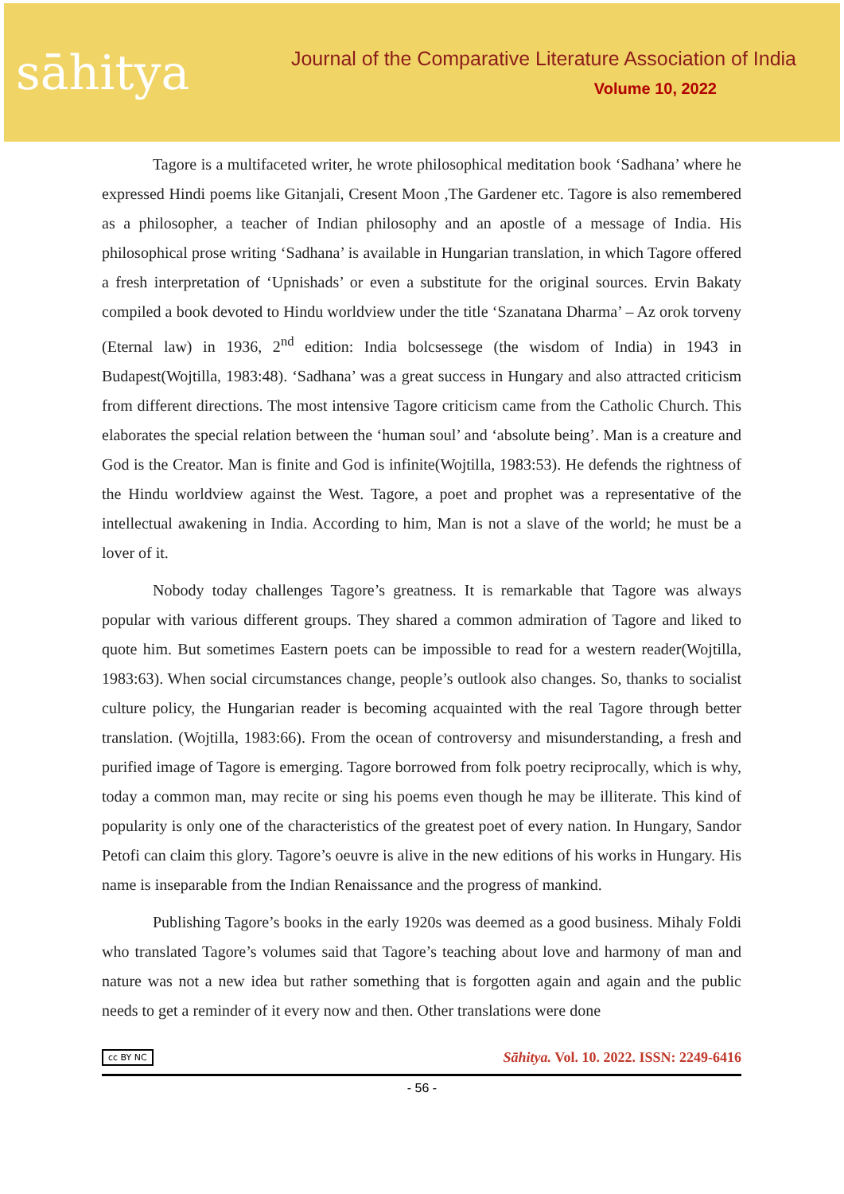sāhitya
Journal of the Comparative Literature Association of India
Volume 10, 2022
Tagore is a multifaceted writer, he wrote philosophical meditation book ‘Sadhana’ where he expressed Hindi poems like Gitanjali, Cresent Moon ,The Gardener etc. Tagore is also remembered as a philosopher, a teacher of Indian philosophy and an apostle of a message of India. His philosophical prose writing ‘Sadhana’ is available in Hungarian translation, in which Tagore offered a fresh interpretation of ‘Upnishads’ or even a substitute for the original sources. Ervin Bakaty compiled a book devoted to Hindu worldview under the title ‘Szanatana Dharma’ – Az orok torveny (Eternal law) in 1936, 2<sup>nd</sup> edition: India bolcsessege (the wisdom of India) in 1943 in Budapest(Wojtilla, 1983:48). ‘Sadhana’ was a great success in Hungary and also attracted criticism from different directions. The most intensive Tagore criticism came from the Catholic Church. This elaborates the special relation between the ‘human soul’ and ‘absolute being’. Man is a creature and God is the Creator. Man is finite and God is infinite(Wojtilla, 1983:53). He defends the rightness of the Hindu worldview against the West. Tagore, a poet and prophet was a representative of the intellectual awakening in India. According to him, Man is not a slave of the world; he must be a lover of it.
Nobody today challenges Tagore’s greatness. It is remarkable that Tagore was always popular with various different groups. They shared a common admiration of Tagore and liked to quote him. But sometimes Eastern poets can be impossible to read for a western reader(Wojtilla, 1983:63). When social circumstances change, people’s outlook also changes. So, thanks to socialist culture policy, the Hungarian reader is becoming acquainted with the real Tagore through better translation. (Wojtilla, 1983:66). From the ocean of controversy and misunderstanding, a fresh and purified image of Tagore is emerging. Tagore borrowed from folk poetry reciprocally, which is why, today a common man, may recite or sing his poems even though he may be illiterate. This kind of popularity is only one of the characteristics of the greatest poet of every nation. In Hungary, Sandor Petofi can claim this glory. Tagore’s oeuvre is alive in the new editions of his works in Hungary. His name is inseparable from the Indian Renaissance and the progress of mankind.
Publishing Tagore’s books in the early 1920s was deemed as a good business. Mihaly Foldi who translated Tagore’s volumes said that Tagore’s teaching about love and harmony of man and nature was not a new idea but rather something that is forgotten again and again and the public needs to get a reminder of it every now and then. Other translations were done
cc BY NC Sāhitya. Vol. 10. 2022. ISSN: 2249-6416
- 56 -